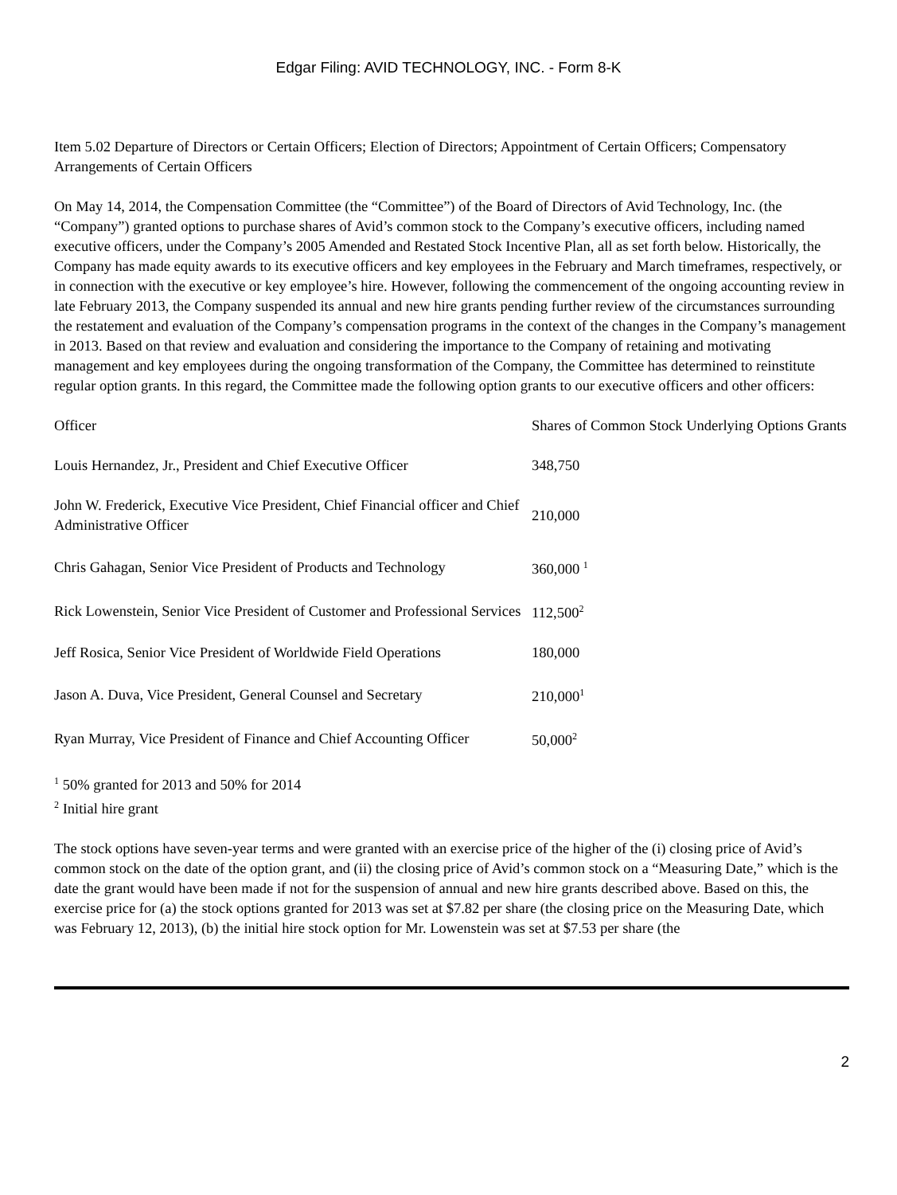Edgar Filing: AVID TECHNOLOGY, INC. - Form 8-K
Item 5.02 Departure of Directors or Certain Officers; Election of Directors; Appointment of Certain Officers; Compensatory Arrangements of Certain Officers
On May 14, 2014, the Compensation Committee (the “Committee”) of the Board of Directors of Avid Technology, Inc. (the “Company”) granted options to purchase shares of Avid’s common stock to the Company’s executive officers, including named executive officers, under the Company’s 2005 Amended and Restated Stock Incentive Plan, all as set forth below. Historically, the Company has made equity awards to its executive officers and key employees in the February and March timeframes, respectively, or in connection with the executive or key employee’s hire. However, following the commencement of the ongoing accounting review in late February 2013, the Company suspended its annual and new hire grants pending further review of the circumstances surrounding the restatement and evaluation of the Company’s compensation programs in the context of the changes in the Company’s management in 2013. Based on that review and evaluation and considering the importance to the Company of retaining and motivating management and key employees during the ongoing transformation of the Company, the Committee has determined to reinstitute regular option grants. In this regard, the Committee made the following option grants to our executive officers and other officers:
| Officer | Shares of Common Stock Underlying Options Grants |
| Louis Hernandez, Jr., President and Chief Executive Officer | 348,750 |
| John W. Frederick, Executive Vice President, Chief Financial officer and Chief Administrative Officer | 210,000 |
| Chris Gahagan, Senior Vice President of Products and Technology | 360,000 <sup>1</sup> |
| Rick Lowenstein, Senior Vice President of Customer and Professional Services | 112,500<sup>2</sup> |
| Jeff Rosica, Senior Vice President of Worldwide Field Operations | 180,000 |
| Jason A. Duva, Vice President, General Counsel and Secretary | 210,000<sup>1</sup> |
| Ryan Murray, Vice President of Finance and Chief Accounting Officer | 50,000<sup>2</sup> |
<sup>1</sup> 50% granted for 2013 and 50% for 2014
<sup>2</sup> Initial hire grant
The stock options have seven-year terms and were granted with an exercise price of the higher of the (i) closing price of Avid’s common stock on the date of the option grant, and (ii) the closing price of Avid’s common stock on a “Measuring Date,” which is the date the grant would have been made if not for the suspension of annual and new hire grants described above. Based on this, the exercise price for (a) the stock options granted for 2013 was set at $7.82 per share (the closing price on the Measuring Date, which was February 12, 2013), (b) the initial hire stock option for Mr. Lowenstein was set at $7.53 per share (the
2